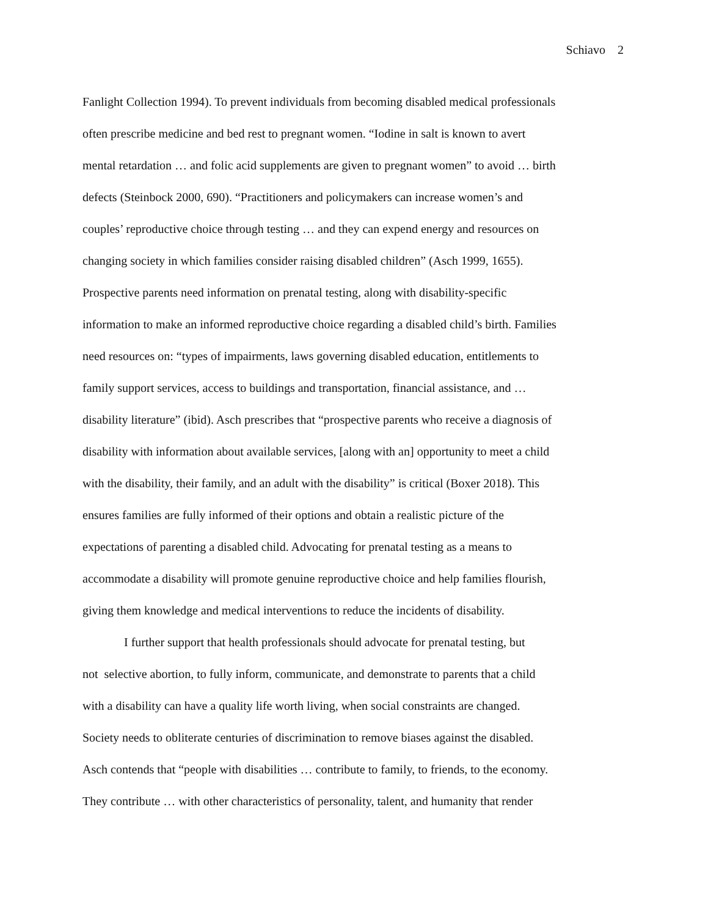Schiavo 2
Fanlight Collection 1994). To prevent individuals from becoming disabled medical professionals
often prescribe medicine and bed rest to pregnant women. “Iodine in salt is known to avert
mental retardation … and folic acid supplements are given to pregnant women” to avoid … birth
defects (Steinbock 2000, 690). “Practitioners and policymakers can increase women’s and
couples’ reproductive choice through testing … and they can expend energy and resources on
changing society in which families consider raising disabled children” (Asch 1999, 1655).
Prospective parents need information on prenatal testing, along with disability-specific
information to make an informed reproductive choice regarding a disabled child’s birth. Families
need resources on: “types of impairments, laws governing disabled education, entitlements to
family support services, access to buildings and transportation, financial assistance, and …
disability literature” (ibid). Asch prescribes that “prospective parents who receive a diagnosis of
disability with information about available services, [along with an] opportunity to meet a child
with the disability, their family, and an adult with the disability” is critical (Boxer 2018). This
ensures families are fully informed of their options and obtain a realistic picture of the
expectations of parenting a disabled child. Advocating for prenatal testing as a means to
accommodate a disability will promote genuine reproductive choice and help families flourish,
giving them knowledge and medical interventions to reduce the incidents of disability.
I further support that health professionals should advocate for prenatal testing, but
not selective abortion, to fully inform, communicate, and demonstrate to parents that a child
with a disability can have a quality life worth living, when social constraints are changed.
Society needs to obliterate centuries of discrimination to remove biases against the disabled.
Asch contends that “people with disabilities … contribute to family, to friends, to the economy.
They contribute … with other characteristics of personality, talent, and humanity that render